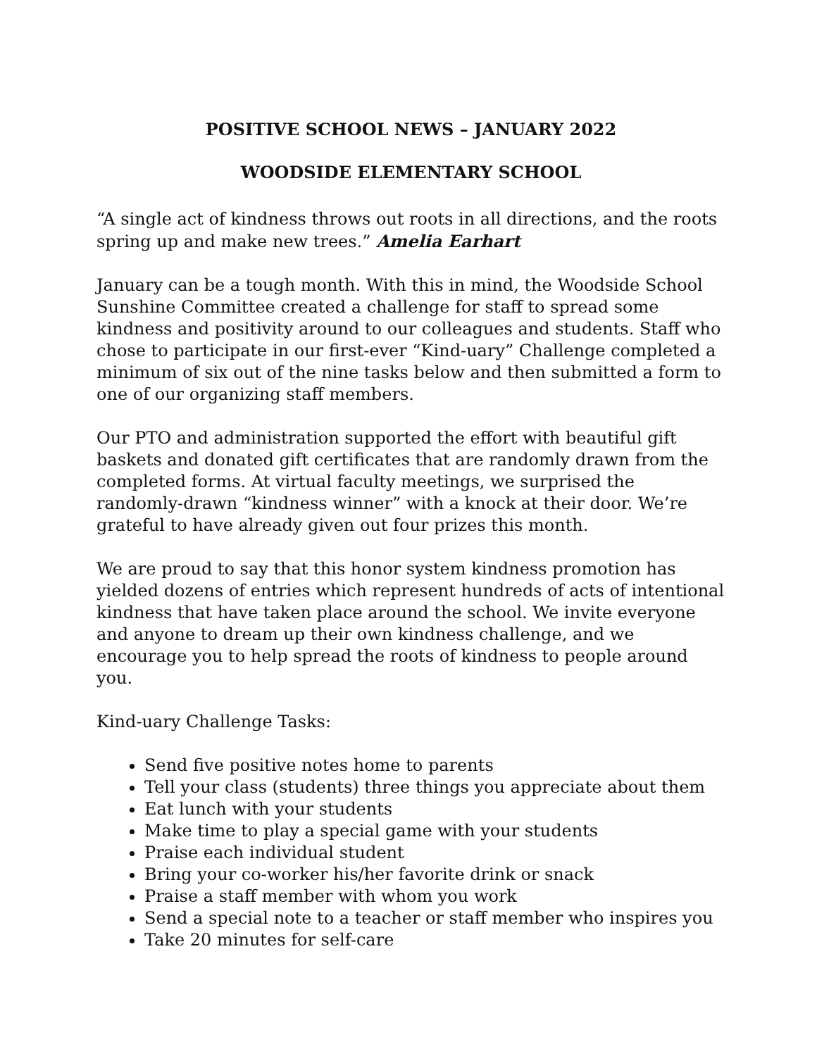POSITIVE SCHOOL NEWS – JANUARY 2022
WOODSIDE ELEMENTARY SCHOOL
“A single act of kindness throws out roots in all directions, and the roots spring up and make new trees.” Amelia Earhart
January can be a tough month. With this in mind, the Woodside School Sunshine Committee created a challenge for staff to spread some kindness and positivity around to our colleagues and students. Staff who chose to participate in our first-ever “Kind-uary” Challenge completed a minimum of six out of the nine tasks below and then submitted a form to one of our organizing staff members.
Our PTO and administration supported the effort with beautiful gift baskets and donated gift certificates that are randomly drawn from the completed forms. At virtual faculty meetings, we surprised the randomly-drawn “kindness winner” with a knock at their door. We’re grateful to have already given out four prizes this month.
We are proud to say that this honor system kindness promotion has yielded dozens of entries which represent hundreds of acts of intentional kindness that have taken place around the school. We invite everyone and anyone to dream up their own kindness challenge, and we encourage you to help spread the roots of kindness to people around you.
Kind-uary Challenge Tasks:
Send five positive notes home to parents
Tell your class (students) three things you appreciate about them
Eat lunch with your students
Make time to play a special game with your students
Praise each individual student
Bring your co-worker his/her favorite drink or snack
Praise a staff member with whom you work
Send a special note to a teacher or staff member who inspires you
Take 20 minutes for self-care